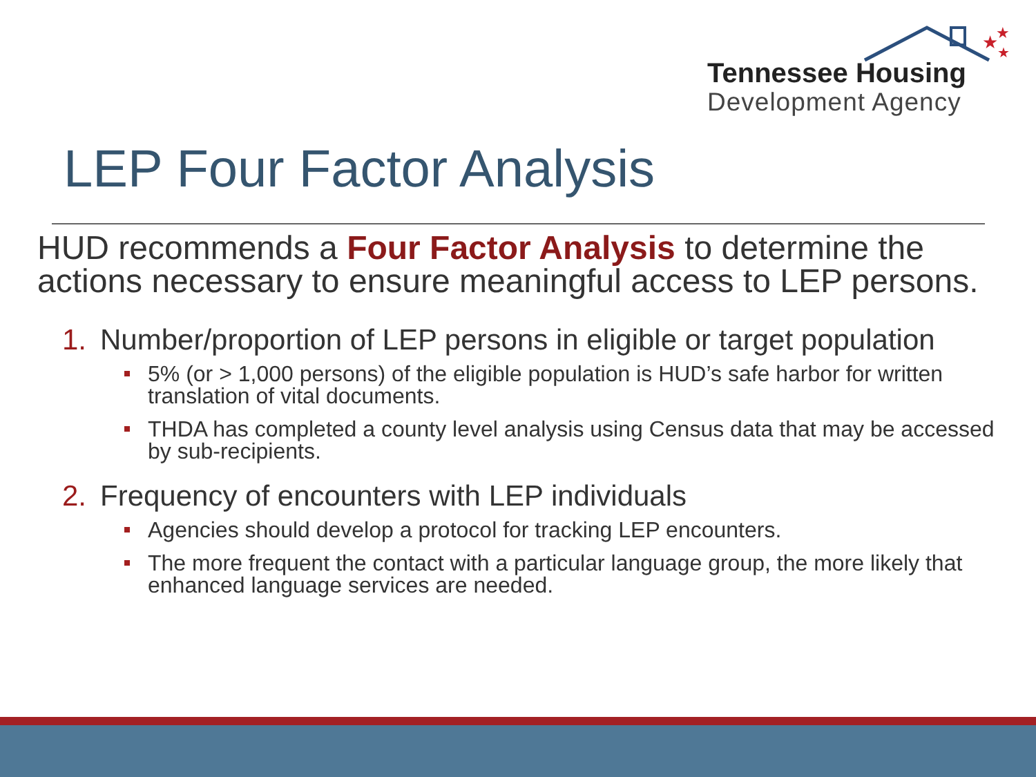★
★
★
Tennessee Housing
Development Agency
LEP Four Factor Analysis
HUD recommends a Four Factor Analysis to determine the actions necessary to ensure meaningful access to LEP persons.
1. Number/proportion of LEP persons in eligible or target population
5% (or > 1,000 persons) of the eligible population is HUD’s safe harbor for written translation of vital documents.
THDA has completed a county level analysis using Census data that may be accessed by sub-recipients.
2. Frequency of encounters with LEP individuals
Agencies should develop a protocol for tracking LEP encounters.
The more frequent the contact with a particular language group, the more likely that enhanced language services are needed.